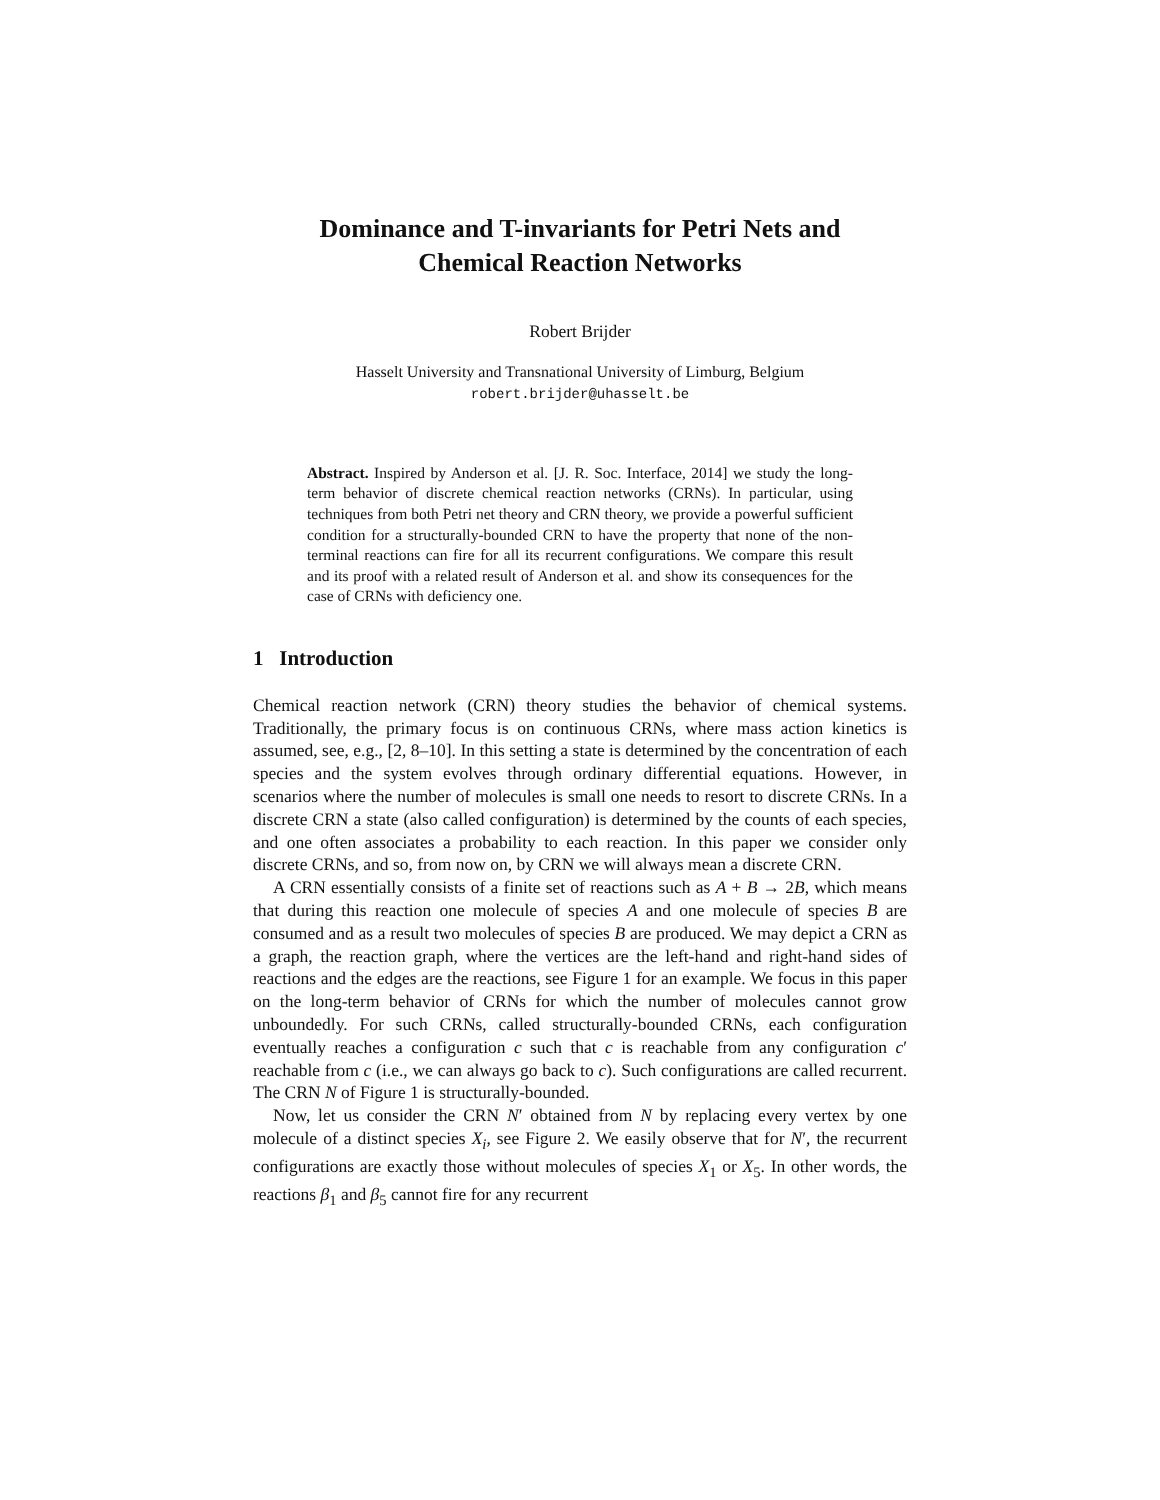Dominance and T-invariants for Petri Nets and
Chemical Reaction Networks
Robert Brijder
Hasselt University and Transnational University of Limburg, Belgium
robert.brijder@uhasselt.be
Abstract. Inspired by Anderson et al. [J. R. Soc. Interface, 2014] we study the long-term behavior of discrete chemical reaction networks (CRNs). In particular, using techniques from both Petri net theory and CRN theory, we provide a powerful sufficient condition for a structurally-bounded CRN to have the property that none of the non-terminal reactions can fire for all its recurrent configurations. We compare this result and its proof with a related result of Anderson et al. and show its consequences for the case of CRNs with deficiency one.
1 Introduction
Chemical reaction network (CRN) theory studies the behavior of chemical systems. Traditionally, the primary focus is on continuous CRNs, where mass action kinetics is assumed, see, e.g., [2, 8–10]. In this setting a state is determined by the concentration of each species and the system evolves through ordinary differential equations. However, in scenarios where the number of molecules is small one needs to resort to discrete CRNs. In a discrete CRN a state (also called configuration) is determined by the counts of each species, and one often associates a probability to each reaction. In this paper we consider only discrete CRNs, and so, from now on, by CRN we will always mean a discrete CRN.
A CRN essentially consists of a finite set of reactions such as A + B → 2B, which means that during this reaction one molecule of species A and one molecule of species B are consumed and as a result two molecules of species B are produced. We may depict a CRN as a graph, the reaction graph, where the vertices are the left-hand and right-hand sides of reactions and the edges are the reactions, see Figure 1 for an example. We focus in this paper on the long-term behavior of CRNs for which the number of molecules cannot grow unboundedly. For such CRNs, called structurally-bounded CRNs, each configuration eventually reaches a configuration c such that c is reachable from any configuration c′ reachable from c (i.e., we can always go back to c). Such configurations are called recurrent. The CRN N of Figure 1 is structurally-bounded.
Now, let us consider the CRN N′ obtained from N by replacing every vertex by one molecule of a distinct species X<sub>i</sub>, see Figure 2. We easily observe that for N′, the recurrent configurations are exactly those without molecules of species X<sub>1</sub> or X<sub>5</sub>. In other words, the reactions β<sub>1</sub> and β<sub>5</sub> cannot fire for any recurrent